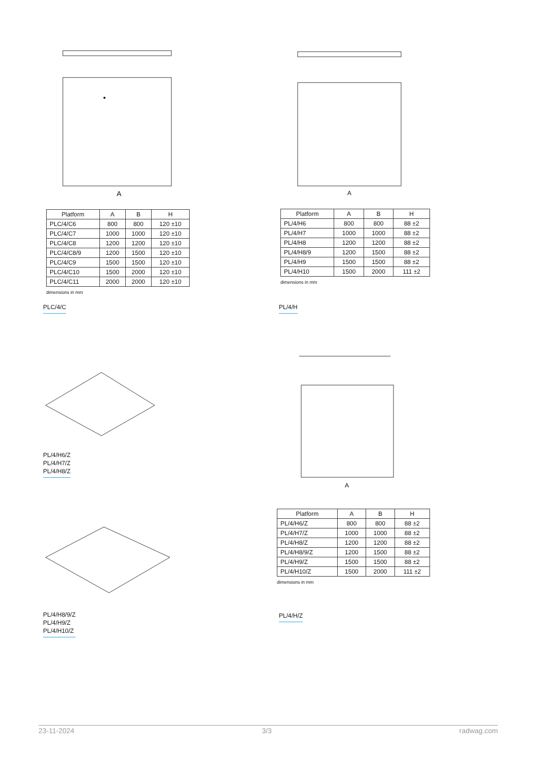A
| Platform | A | B | H |
| --- | --- | --- | --- |
| PLC/4/C6 | 800 | 800 | 120 ±10 |
| PLC/4/C7 | 1000 | 1000 | 120 ±10 |
| PLC/4/C8 | 1200 | 1200 | 120 ±10 |
| PLC/4/C8/9 | 1200 | 1500 | 120 ±10 |
| PLC/4/C9 | 1500 | 1500 | 120 ±10 |
| PLC/4/C10 | 1500 | 2000 | 120 ±10 |
| PLC/4/C11 | 2000 | 2000 | 120 ±10 |
dimensions in mm
PLC/4/C
PL/4/H6/Z
PL/4/H7/Z
PL/4/H8/Z
PL/4/H8/9/Z
PL/4/H9/Z
PL/4/H10/Z
A
| Platform | A | B | H |
| --- | --- | --- | --- |
| PL/4/H6 | 800 | 800 | 88 ±2 |
| PL/4/H7 | 1000 | 1000 | 88 ±2 |
| PL/4/H8 | 1200 | 1200 | 88 ±2 |
| PL/4/H8/9 | 1200 | 1500 | 88 ±2 |
| PL/4/H9 | 1500 | 1500 | 88 ±2 |
| PL/4/H10 | 1500 | 2000 | 111 ±2 |
dimensions in mm
PL/4/H
A
| Platform | A | B | H |
| --- | --- | --- | --- |
| PL/4/H6/Z | 800 | 800 | 88 ±2 |
| PL/4/H7/Z | 1000 | 1000 | 88 ±2 |
| PL/4/H8/Z | 1200 | 1200 | 88 ±2 |
| PL/4/H8/9/Z | 1200 | 1500 | 88 ±2 |
| PL/4/H9/Z | 1500 | 1500 | 88 ±2 |
| PL/4/H10/Z | 1500 | 2000 | 111 ±2 |
dimensions in mm
PL/4/H/Z
23-11-2024 3/3 radwag.com